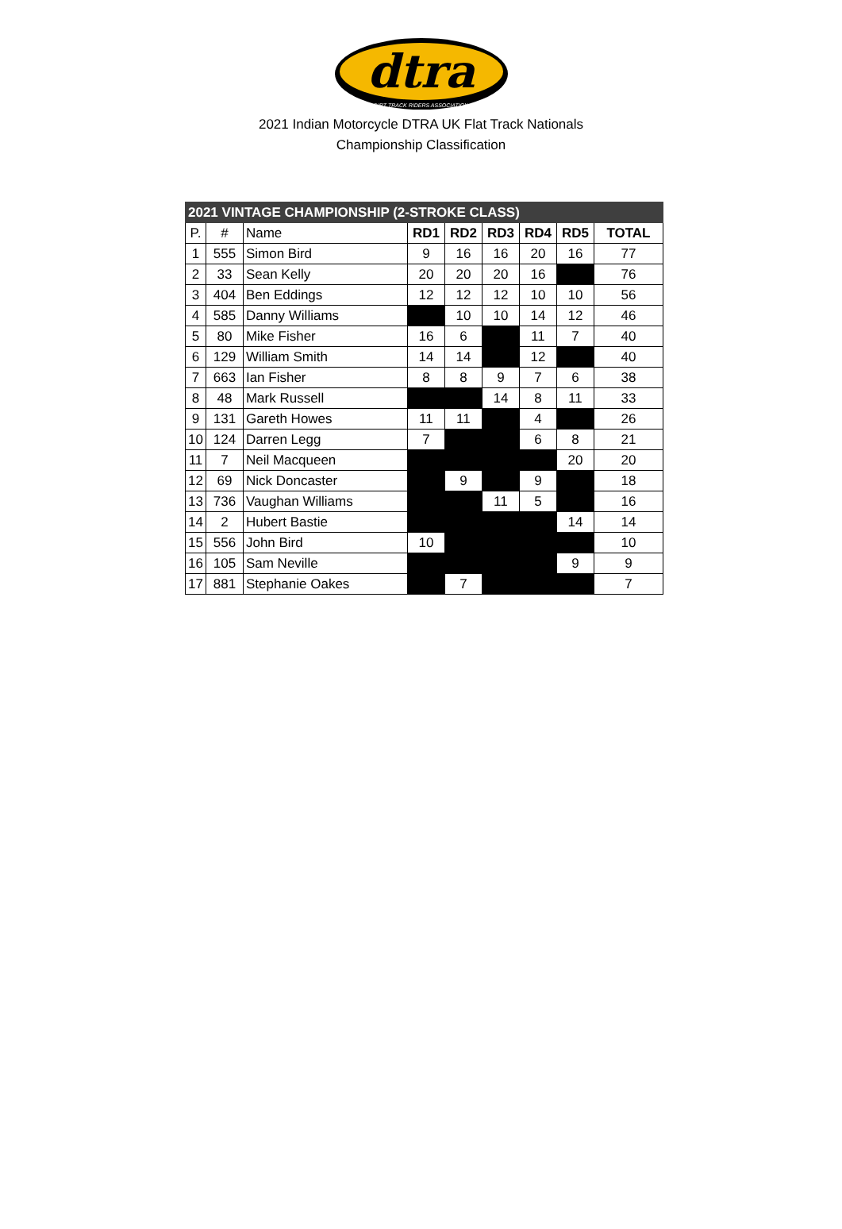dtra
DIRT TRACK RIDERS ASSOCIATION
2021 Indian Motorcycle DTRA UK Flat Track Nationals
Championship Classification
| 2021 VINTAGE CHAMPIONSHIP (2-STROKE CLASS) | | | | | | | | |
| --- | --- | --- | --- | --- | --- | --- | --- | --- |
| P. | # | Name | RD1 | RD2 | RD3 | RD4 | RD5 | TOTAL |
| 1 | 555 | Simon Bird | 9 | 16 | 16 | 20 | 16 | 77 |
| 2 | 33 | Sean Kelly | 20 | 20 | 20 | 16 | | 76 |
| 3 | 404 | Ben Eddings | 12 | 12 | 12 | 10 | 10 | 56 |
| 4 | 585 | Danny Williams | | 10 | 10 | 14 | 12 | 46 |
| 5 | 80 | Mike Fisher | 16 | 6 | | 11 | 7 | 40 |
| 6 | 129 | William Smith | 14 | 14 | | 12 | | 40 |
| 7 | 663 | Ian Fisher | 8 | 8 | 9 | 7 | 6 | 38 |
| 8 | 48 | Mark Russell | | | 14 | 8 | 11 | 33 |
| 9 | 131 | Gareth Howes | 11 | 11 | | 4 | | 26 |
| 10 | 124 | Darren Legg | 7 | | | 6 | 8 | 21 |
| 11 | 7 | Neil Macqueen | | | | | 20 | 20 |
| 12 | 69 | Nick Doncaster | | 9 | | 9 | | 18 |
| 13 | 736 | Vaughan Williams | | | 11 | 5 | | 16 |
| 14 | 2 | Hubert Bastie | | | | | 14 | 14 |
| 15 | 556 | John Bird | 10 | | | | | 10 |
| 16 | 105 | Sam Neville | | | | | 9 | 9 |
| 17 | 881 | Stephanie Oakes | | 7 | | | | 7 |